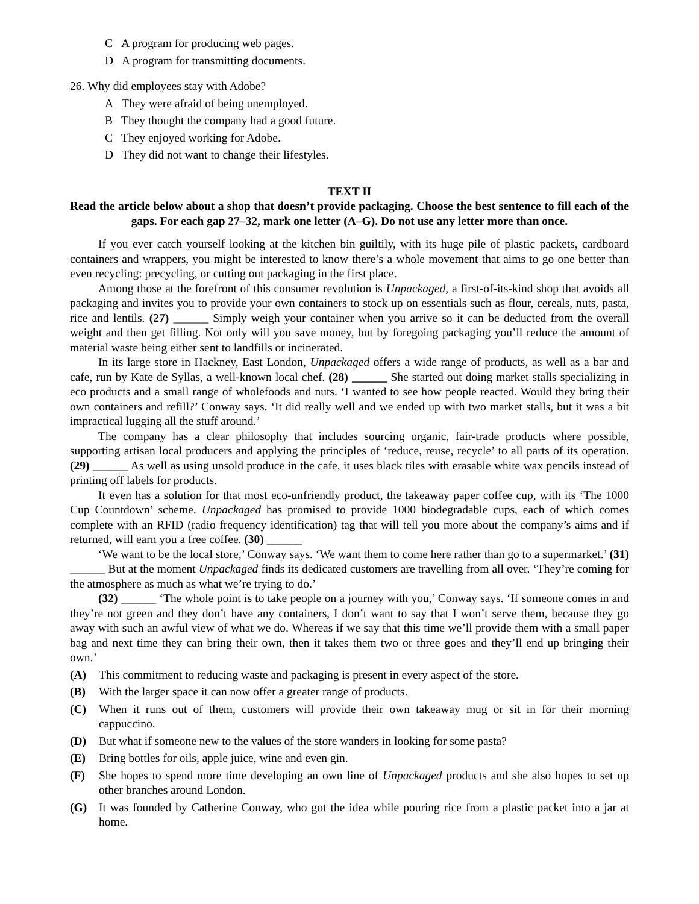C A program for producing web pages.
D A program for transmitting documents.
26. Why did employees stay with Adobe?
A They were afraid of being unemployed.
B They thought the company had a good future.
C They enjoyed working for Adobe.
D They did not want to change their lifestyles.
TEXT II
Read the article below about a shop that doesn’t provide packaging. Choose the best sentence to fill each of the gaps. For each gap 27–32, mark one letter (A–G). Do not use any letter more than once.
If you ever catch yourself looking at the kitchen bin guiltily, with its huge pile of plastic packets, cardboard containers and wrappers, you might be interested to know there’s a whole movement that aims to go one better than even recycling: precycling, or cutting out packaging in the first place.
Among those at the forefront of this consumer revolution is Unpackaged, a first-of-its-kind shop that avoids all packaging and invites you to provide your own containers to stock up on essentials such as flour, cereals, nuts, pasta, rice and lentils. (27) ______ Simply weigh your container when you arrive so it can be deducted from the overall weight and then get filling. Not only will you save money, but by foregoing packaging you’ll reduce the amount of material waste being either sent to landfills or incinerated.
In its large store in Hackney, East London, Unpackaged offers a wide range of products, as well as a bar and cafe, run by Kate de Syllas, a well-known local chef. (28) ______ She started out doing market stalls specializing in eco products and a small range of wholefoods and nuts. ‘I wanted to see how people reacted. Would they bring their own containers and refill?’ Conway says. ‘It did really well and we ended up with two market stalls, but it was a bit impractical lugging all the stuff around.’
The company has a clear philosophy that includes sourcing organic, fair-trade products where possible, supporting artisan local producers and applying the principles of ‘reduce, reuse, recycle’ to all parts of its operation. (29) ______ As well as using unsold produce in the cafe, it uses black tiles with erasable white wax pencils instead of printing off labels for products.
It even has a solution for that most eco-unfriendly product, the takeaway paper coffee cup, with its ‘The 1000 Cup Countdown’ scheme. Unpackaged has promised to provide 1000 biodegradable cups, each of which comes complete with an RFID (radio frequency identification) tag that will tell you more about the company’s aims and if returned, will earn you a free coffee. (30) ______
‘We want to be the local store,’ Conway says. ‘We want them to come here rather than go to a supermarket.’ (31) ______ But at the moment Unpackaged finds its dedicated customers are travelling from all over. ‘They’re coming for the atmosphere as much as what we’re trying to do.’
(32) ______ ‘The whole point is to take people on a journey with you,’ Conway says. ‘If someone comes in and they’re not green and they don’t have any containers, I don’t want to say that I won’t serve them, because they go away with such an awful view of what we do. Whereas if we say that this time we’ll provide them with a small paper bag and next time they can bring their own, then it takes them two or three goes and they’ll end up bringing their own.’
(A) This commitment to reducing waste and packaging is present in every aspect of the store.
(B) With the larger space it can now offer a greater range of products.
(C) When it runs out of them, customers will provide their own takeaway mug or sit in for their morning cappuccino.
(D) But what if someone new to the values of the store wanders in looking for some pasta?
(E) Bring bottles for oils, apple juice, wine and even gin.
(F) She hopes to spend more time developing an own line of Unpackaged products and she also hopes to set up other branches around London.
(G) It was founded by Catherine Conway, who got the idea while pouring rice from a plastic packet into a jar at home.